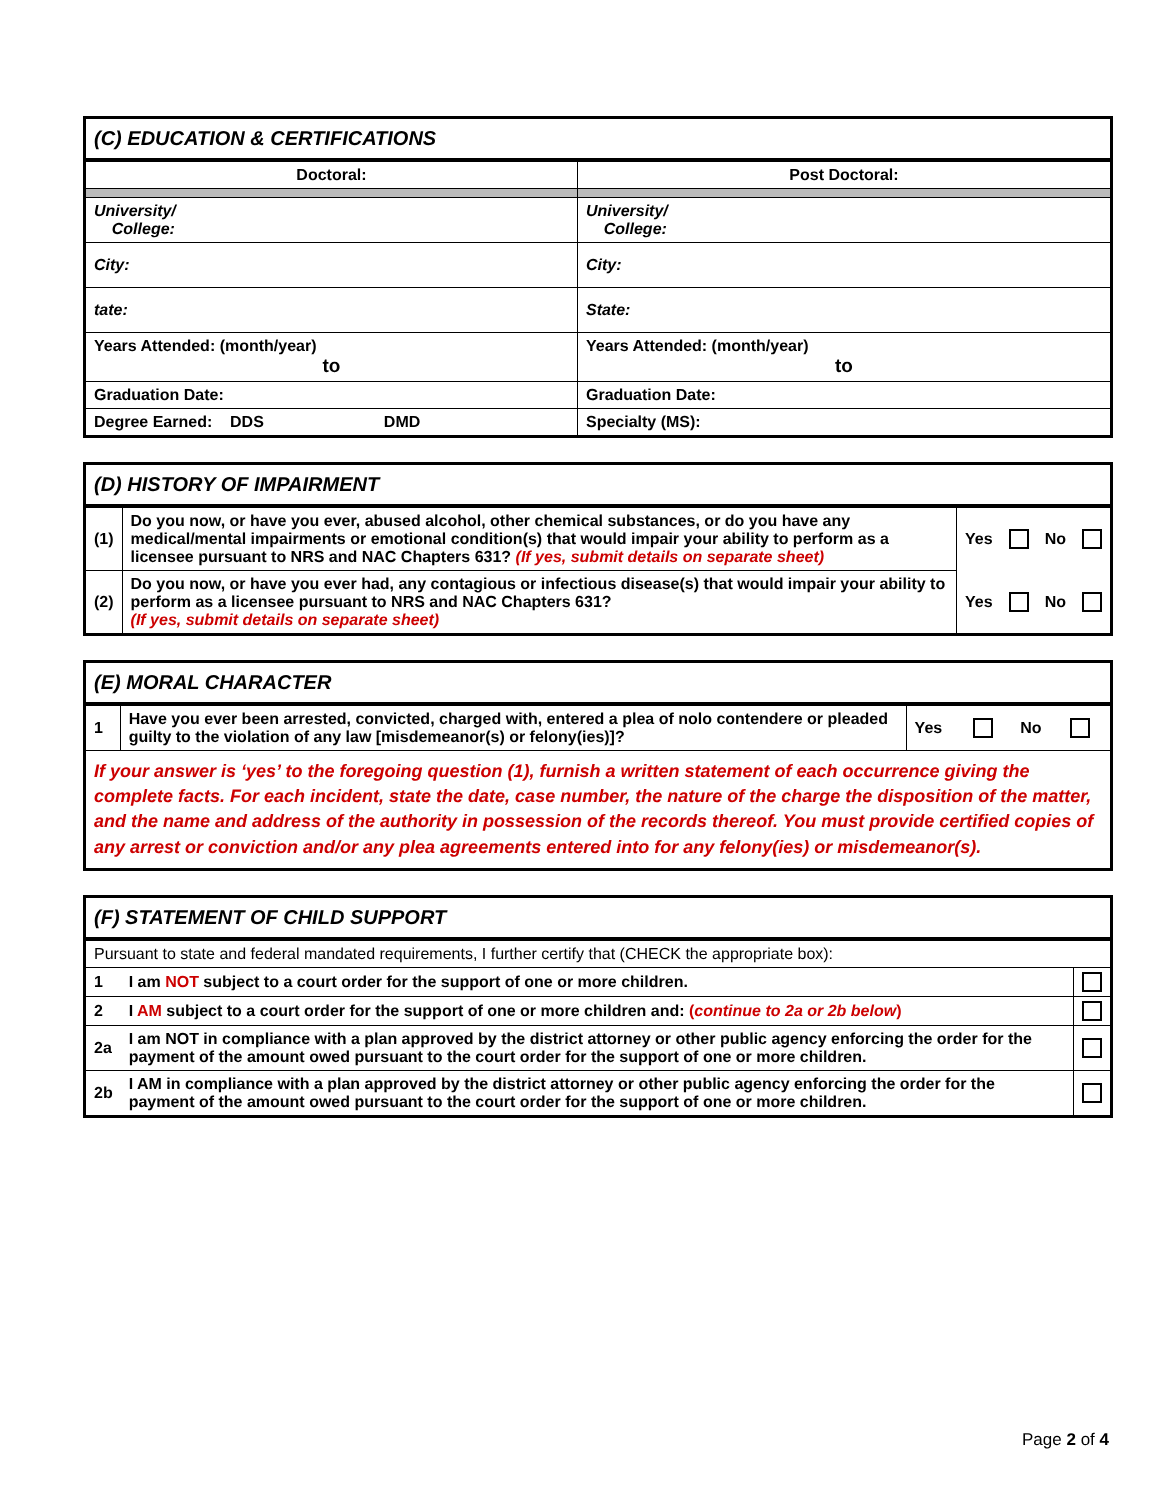| (C) EDUCATION & CERTIFICATIONS | |
| Doctoral: | Post Doctoral: |
| University/ College: | University/ College: |
| City: | City: |
| tate: | State: |
| Years Attended: (month/year) to | Years Attended: (month/year) to |
| Graduation Date: | Graduation Date: |
| Degree Earned: DDS DMD | Specialty (MS): |
| (D) HISTORY OF IMPAIRMENT | | | | | |
| (1) | Do you now, or have you ever, abused alcohol, other chemical substances, or do you have any medical/mental impairments or emotional condition(s) that would impair your ability to perform as a licensee pursuant to NRS and NAC Chapters 631? (If yes, submit details on separate sheet) | Yes | | No | |
| (2) | Do you now, or have you ever had, any contagious or infectious disease(s) that would impair your ability to perform as a licensee pursuant to NRS and NAC Chapters 631? (If yes, submit details on separate sheet) | Yes | | No | |
| (E) MORAL CHARACTER | | | | | |
| 1 | Have you ever been arrested, convicted, charged with, entered a plea of nolo contendere or pleaded guilty to the violation of any law [misdemeanor(s) or felony(ies)]? | Yes | | No | |
| If your answer is ‘yes’ to the foregoing question (1), furnish a written statement of each occurrence giving the complete facts. For each incident, state the date, case number, the nature of the charge the disposition of the matter, and the name and address of the authority in possession of the records thereof. You must provide certified copies of any arrest or conviction and/or any plea agreements entered into for any felony(ies) or misdemeanor(s). | | | | | |
| (F) STATEMENT OF CHILD SUPPORT | | |
| Pursuant to state and federal mandated requirements, I further certify that (CHECK the appropriate box): | | |
| 1 | I am NOT subject to a court order for the support of one or more children. | |
| 2 | I AM subject to a court order for the support of one or more children and: ( continue to 2a or 2b below ) | |
| 2a | I am NOT in compliance with a plan approved by the district attorney or other public agency enforcing the order for the payment of the amount owed pursuant to the court order for the support of one or more children. | |
| 2b | I AM in compliance with a plan approved by the district attorney or other public agency enforcing the order for the payment of the amount owed pursuant to the court order for the support of one or more children. | |
Page 2 of 4